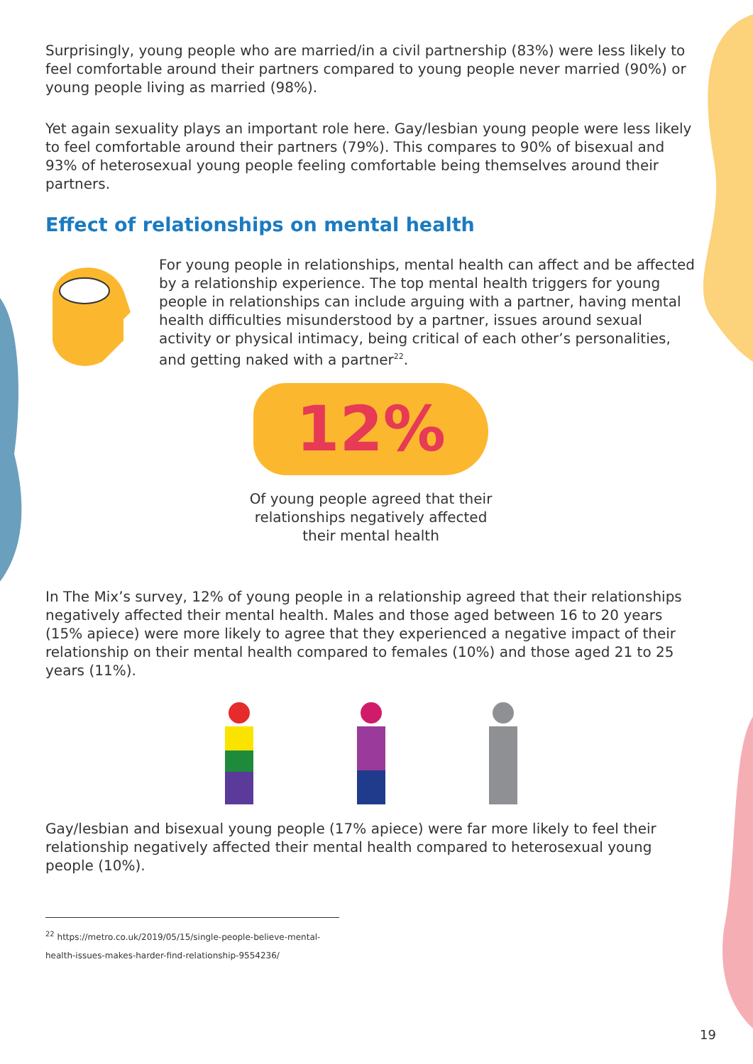Surprisingly, young people who are married/in a civil partnership (83%) were less likely to feel comfortable around their partners compared to young people never married (90%) or young people living as married (98%).
Yet again sexuality plays an important role here. Gay/lesbian young people were less likely to feel comfortable around their partners (79%). This compares to 90% of bisexual and 93% of heterosexual young people feeling comfortable being themselves around their partners.
Effect of relationships on mental health
For young people in relationships, mental health can affect and be affected by a relationship experience. The top mental health triggers for young people in relationships can include arguing with a partner, having mental health difficulties misunderstood by a partner, issues around sexual activity or physical intimacy, being critical of each other’s personalities, and getting naked with a partner<sup>22</sup>.
12%
Of young people agreed that their
relationships negatively affected
their mental health
In The Mix’s survey, 12% of young people in a relationship agreed that their relationships negatively affected their mental health. Males and those aged between 16 to 20 years (15% apiece) were more likely to agree that they experienced a negative impact of their relationship on their mental health compared to females (10%) and those aged 21 to 25 years (11%).
Gay/lesbian and bisexual young people (17% apiece) were far more likely to feel their relationship negatively affected their mental health compared to heterosexual young people (10%).
<sup>22</sup> https://metro.co.uk/2019/05/15/single-people-believe-mental-health-issues-makes-harder-find-relationship-9554236/
19